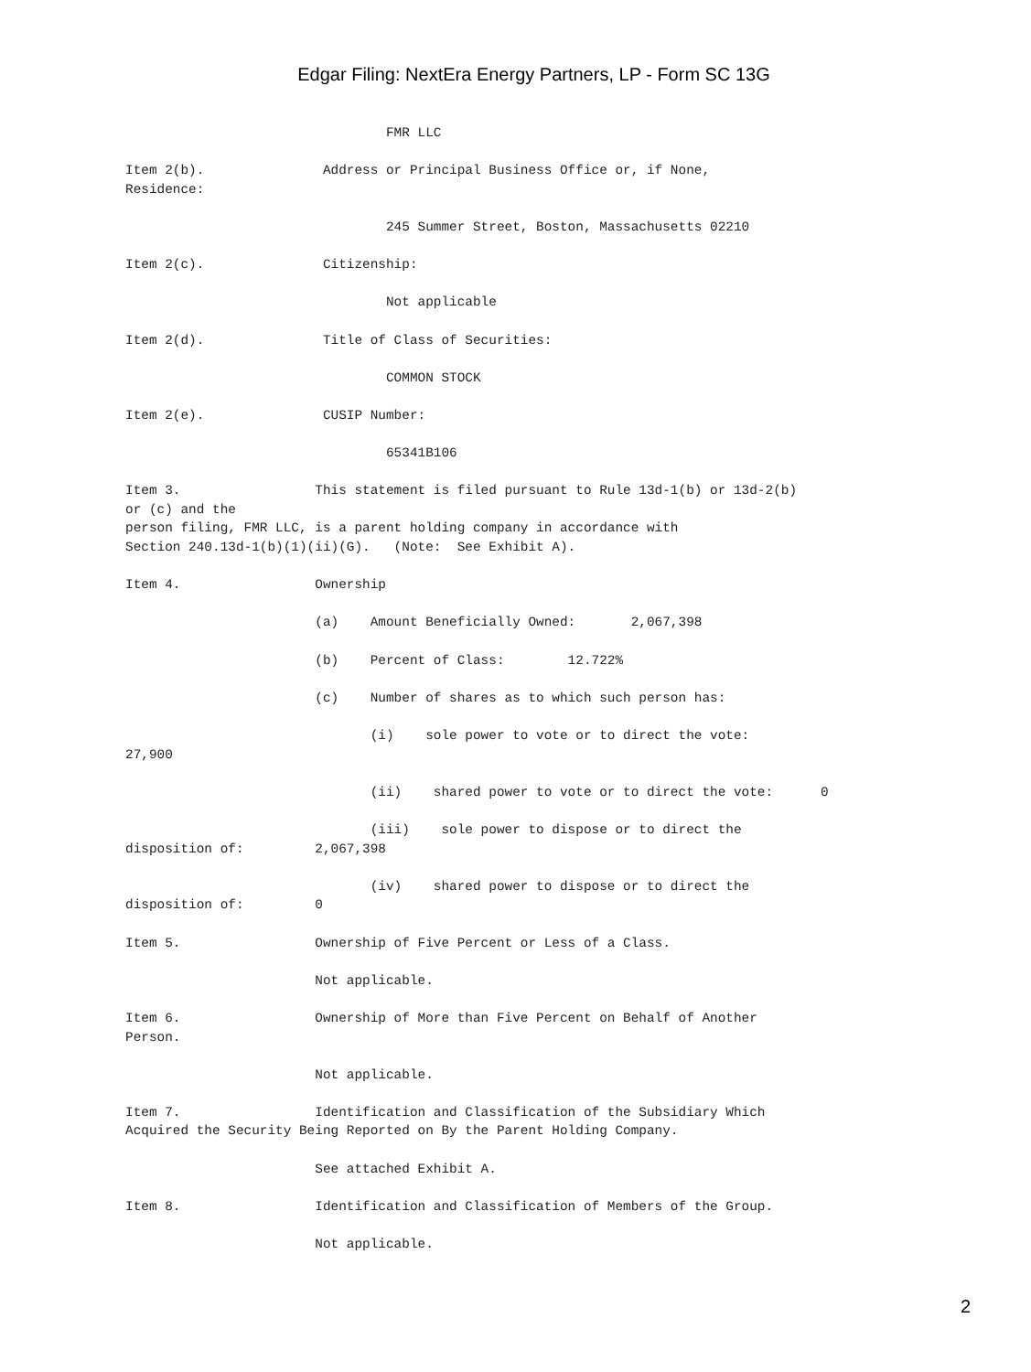Edgar Filing: NextEra Energy Partners, LP - Form SC 13G
                                 FMR LLC

Item 2(b).               Address or Principal Business Office or, if None,
Residence:

                                 245 Summer Street, Boston, Massachusetts 02210

Item 2(c).               Citizenship:

                                 Not applicable

Item 2(d).               Title of Class of Securities:

                                 COMMON STOCK

Item 2(e).               CUSIP Number:

                                 65341B106

Item 3.                 This statement is filed pursuant to Rule 13d-1(b) or 13d-2(b)
or (c) and the
person filing, FMR LLC, is a parent holding company in accordance with
Section 240.13d-1(b)(1)(ii)(G).   (Note:  See Exhibit A).

Item 4.                 Ownership

                        (a)    Amount Beneficially Owned:       2,067,398

                        (b)    Percent of Class:        12.722%

                        (c)    Number of shares as to which such person has:

                               (i)    sole power to vote or to direct the vote:
27,900

                               (ii)    shared power to vote or to direct the vote:      0

                               (iii)    sole power to dispose or to direct the
disposition of:         2,067,398

                               (iv)    shared power to dispose or to direct the
disposition of:         0

Item 5.                 Ownership of Five Percent or Less of a Class.

                        Not applicable.

Item 6.                 Ownership of More than Five Percent on Behalf of Another
Person.

                        Not applicable.

Item 7.                 Identification and Classification of the Subsidiary Which
Acquired the Security Being Reported on By the Parent Holding Company.

                        See attached Exhibit A.

Item 8.                 Identification and Classification of Members of the Group.

                        Not applicable.
2